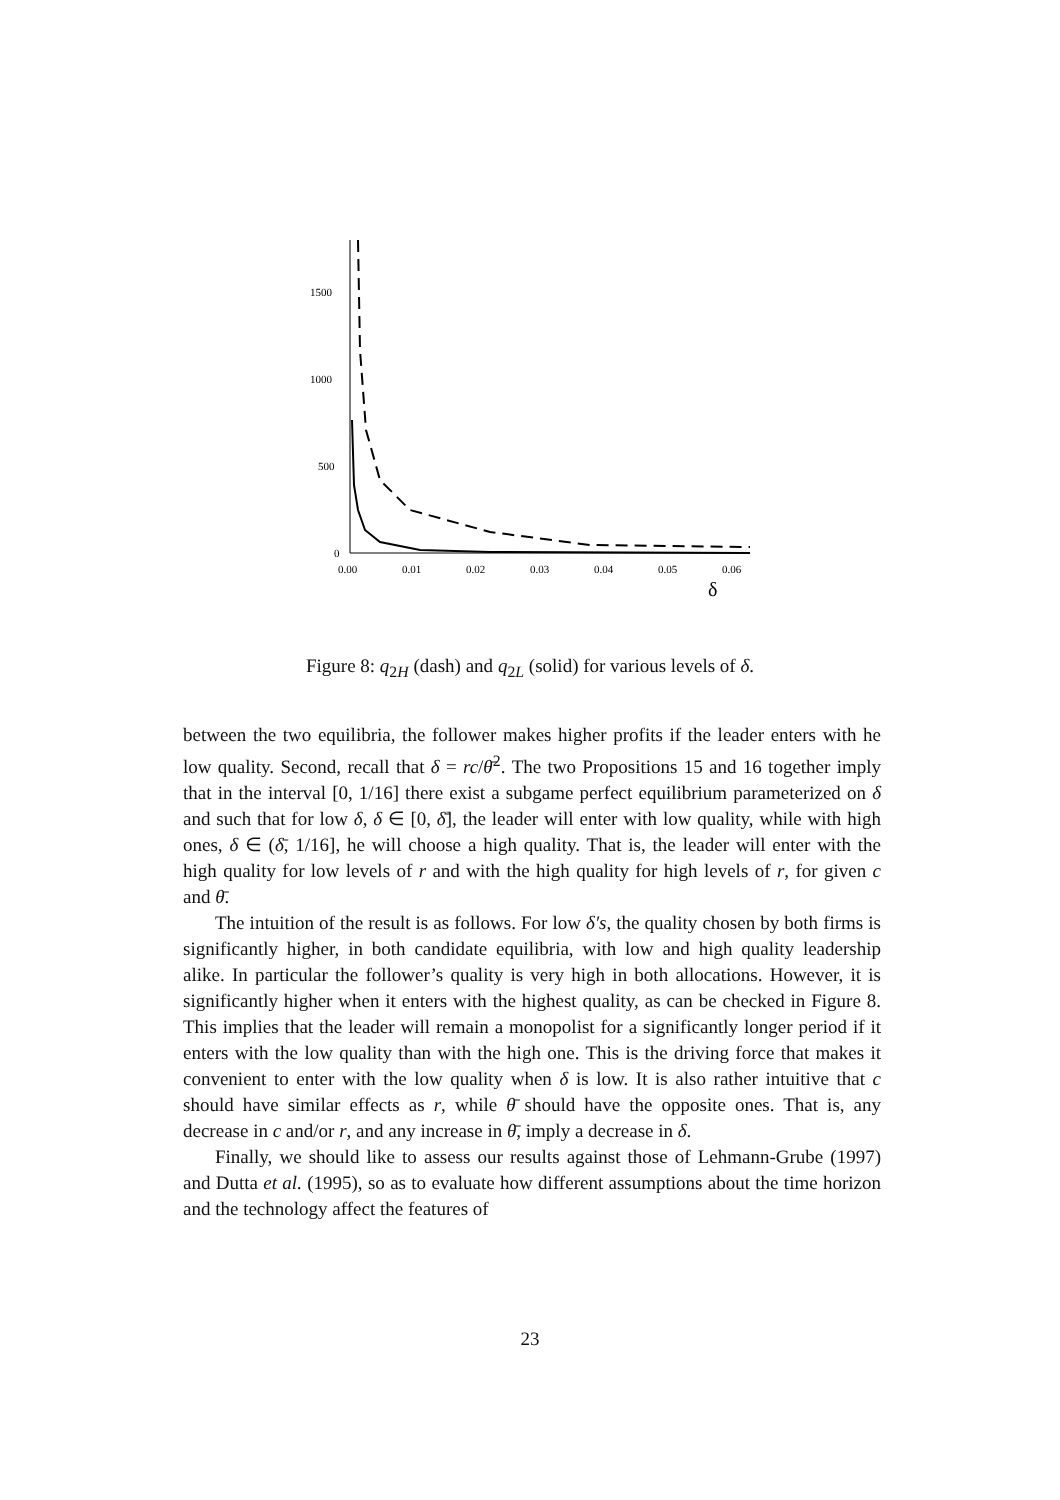1500
1000
500
0
0.00
0.01
0.02
0.03
0.04
0.05
0.06
δ
Figure 8: q<sub>2H</sub> (dash) and q<sub>2L</sub> (solid) for various levels of δ.
between the two equilibria, the follower makes higher profits if the leader enters with he low quality. Second, recall that δ = rc/θ̄<sup>2</sup>. The two Propositions 15 and 16 together imply that in the interval [0, 1/16] there exist a subgame perfect equilibrium parameterized on δ and such that for low δ, δ ∈ [0, δ̄], the leader will enter with low quality, while with high ones, δ ∈ (δ̄, 1/16], he will choose a high quality. That is, the leader will enter with the high quality for low levels of r and with the high quality for high levels of r, for given c and θ̄.
The intuition of the result is as follows. For low δ′s, the quality chosen by both firms is significantly higher, in both candidate equilibria, with low and high quality leadership alike. In particular the follower’s quality is very high in both allocations. However, it is significantly higher when it enters with the highest quality, as can be checked in Figure 8. This implies that the leader will remain a monopolist for a significantly longer period if it enters with the low quality than with the high one. This is the driving force that makes it convenient to enter with the low quality when δ is low. It is also rather intuitive that c should have similar effects as r, while θ̄ should have the opposite ones. That is, any decrease in c and/or r, and any increase in θ̄, imply a decrease in δ.
Finally, we should like to assess our results against those of Lehmann-Grube (1997) and Dutta et al. (1995), so as to evaluate how different assumptions about the time horizon and the technology affect the features of
23